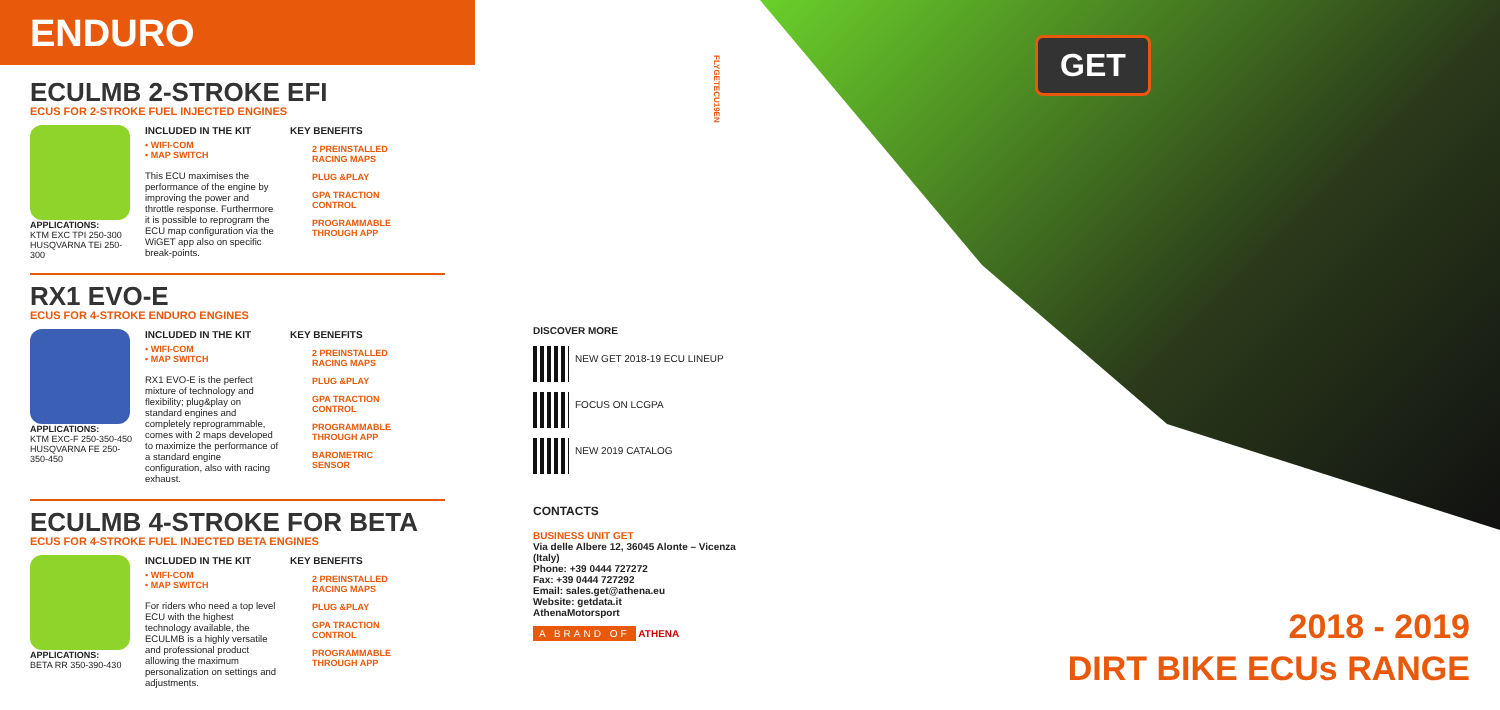ENDURO
ECULMB 2-STROKE EFI
ECUS FOR 2-STROKE FUEL INJECTED ENGINES
APPLICATIONS:
KTM EXC TPI 250-300
HUSQVARNA TEi 250-300
INCLUDED IN THE KIT
• WIFI-COM
• MAP SWITCH
This ECU maximises the performance of the engine by improving the power and throttle response. Furthermore it is possible to reprogram the ECU map configuration via the WiGET app also on specific break-points.
KEY BENEFITS
2 PREINSTALLED RACING MAPS
PLUG &PLAY
GPA TRACTION CONTROL
PROGRAMMABLE THROUGH APP
RX1 EVO-E
ECUS FOR 4-STROKE ENDURO ENGINES
APPLICATIONS:
KTM EXC-F 250-350-450
HUSQVARNA FE 250-350-450
INCLUDED IN THE KIT
• WIFI-COM
• MAP SWITCH
RX1 EVO-E is the perfect mixture of technology and flexibility; plug&play on standard engines and completely reprogrammable, comes with 2 maps developed to maximize the performance of a standard engine configuration, also with racing exhaust.
KEY BENEFITS
2 PREINSTALLED RACING MAPS
PLUG &PLAY
GPA TRACTION CONTROL
PROGRAMMABLE THROUGH APP
BAROMETRIC SENSOR
ECULMB 4-STROKE FOR BETA
ECUS FOR 4-STROKE FUEL INJECTED BETA ENGINES
APPLICATIONS:
BETA RR 350-390-430
INCLUDED IN THE KIT
• WIFI-COM
• MAP SWITCH
For riders who need a top level ECU with the highest technology available, the ECULMB is a highly versatile and professional product allowing the maximum personalization on settings and adjustments.
KEY BENEFITS
2 PREINSTALLED RACING MAPS
PLUG &PLAY
GPA TRACTION CONTROL
PROGRAMMABLE THROUGH APP
FLYGETECU19EN
DISCOVER MORE
NEW GET 2018-19 ECU LINEUP
FOCUS ON LCGPA
NEW 2019 CATALOG
CONTACTS
BUSINESS UNIT GET
Via delle Albere 12, 36045 Alonte – Vicenza (Italy)
Phone: +39 0444 727272
Fax: +39 0444 727292
Email: sales.get@athena.eu
Website: getdata.it
AthenaMotorsport
A BRAND OF ATHENA
GET
2018 - 2019
DIRT BIKE ECUs RANGE